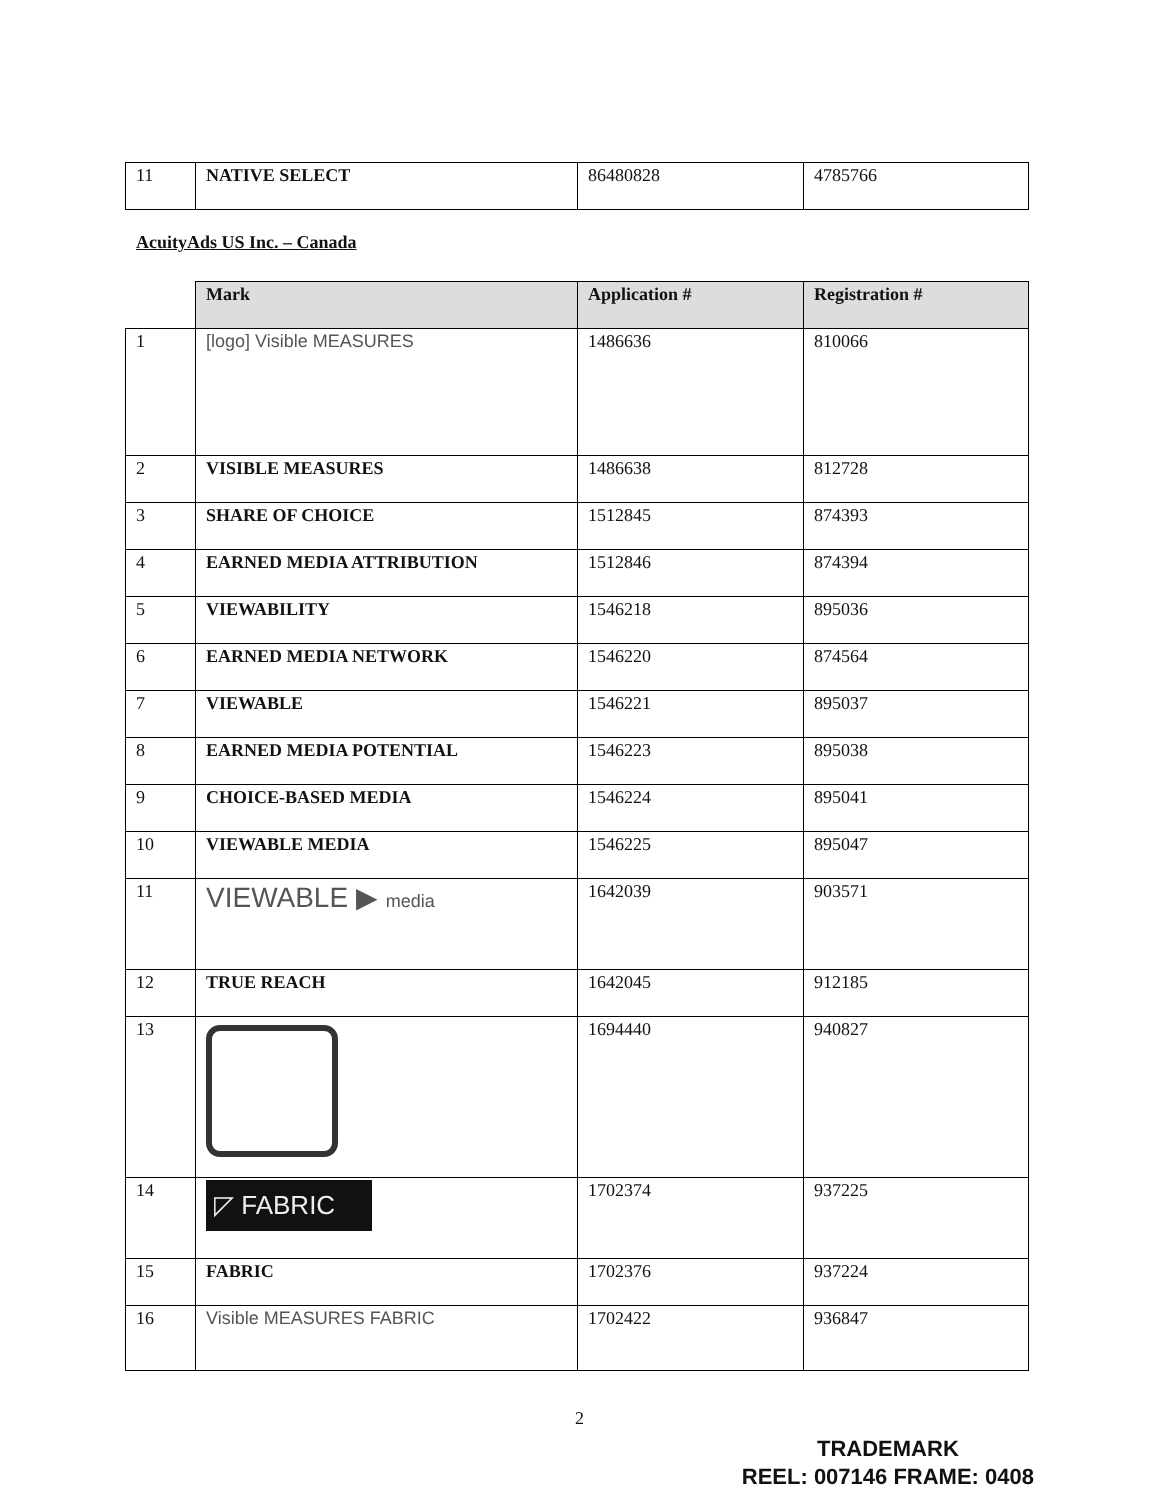| 11 | NATIVE SELECT | 86480828 | 4785766 |
AcuityAds US Inc. – Canada
| | Mark | Application # | Registration # |
| 1 | [logo] Visible MEASURES | 1486636 | 810066 |
| 2 | VISIBLE MEASURES | 1486638 | 812728 |
| 3 | SHARE OF CHOICE | 1512845 | 874393 |
| 4 | EARNED MEDIA ATTRIBUTION | 1512846 | 874394 |
| 5 | VIEWABILITY | 1546218 | 895036 |
| 6 | EARNED MEDIA NETWORK | 1546220 | 874564 |
| 7 | VIEWABLE | 1546221 | 895037 |
| 8 | EARNED MEDIA POTENTIAL | 1546223 | 895038 |
| 9 | CHOICE-BASED MEDIA | 1546224 | 895041 |
| 10 | VIEWABLE MEDIA | 1546225 | 895047 |
| 11 | VIEWABLE ▶ media | 1642039 | 903571 |
| 12 | TRUE REACH | 1642045 | 912185 |
| 13 | | 1694440 | 940827 |
| 14 | ◸ FABRIC | 1702374 | 937225 |
| 15 | FABRIC | 1702376 | 937224 |
| 16 | Visible MEASURES FABRIC | 1702422 | 936847 |
2
TRADEMARK
REEL: 007146 FRAME: 0408